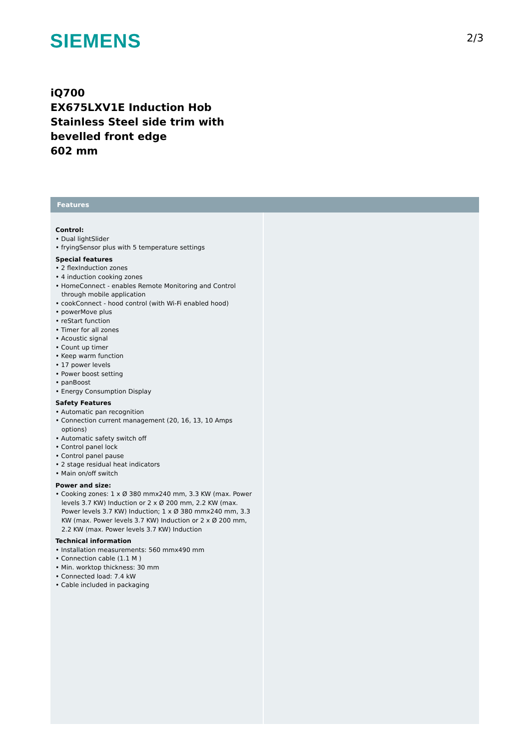SIEMENS 2/3
iQ700
EX675LXV1E Induction Hob
Stainless Steel side trim with bevelled front edge
602 mm
Features
Control:
• Dual lightSlider
• fryingSensor plus with 5 temperature settings
Special features
• 2 flexInduction zones
• 4 induction cooking zones
• HomeConnect - enables Remote Monitoring and Control through mobile application
• cookConnect - hood control (with Wi-Fi enabled hood)
• powerMove plus
• reStart function
• Timer for all zones
• Acoustic signal
• Count up timer
• Keep warm function
• 17 power levels
• Power boost setting
• panBoost
• Energy Consumption Display
Safety Features
• Automatic pan recognition
• Connection current management (20, 16, 13, 10 Amps options)
• Automatic safety switch off
• Control panel lock
• Control panel pause
• 2 stage residual heat indicators
• Main on/off switch
Power and size:
• Cooking zones: 1 x Ø 380 mmx240 mm, 3.3 KW (max. Power levels 3.7 KW) Induction or 2 x Ø 200 mm, 2.2 KW (max. Power levels 3.7 KW) Induction; 1 x Ø 380 mmx240 mm, 3.3 KW (max. Power levels 3.7 KW) Induction or 2 x Ø 200 mm, 2.2 KW (max. Power levels 3.7 KW) Induction
Technical information
• Installation measurements: 560 mmx490 mm
• Connection cable (1.1 M )
• Min. worktop thickness: 30 mm
• Connected load: 7.4 kW
• Cable included in packaging